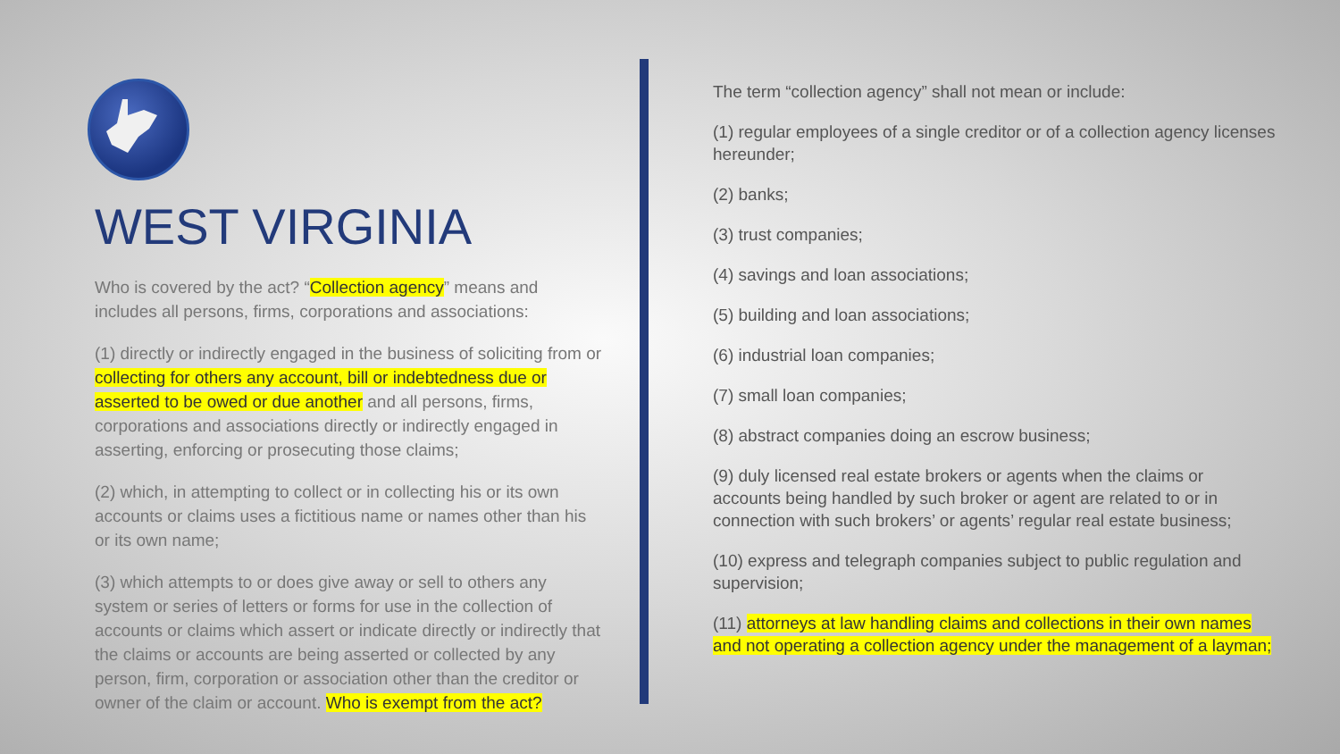WEST VIRGINIA
Who is covered by the act? “Collection agency” means and includes all persons, firms, corporations and associations:
(1) directly or indirectly engaged in the business of soliciting from or collecting for others any account, bill or indebtedness due or asserted to be owed or due another and all persons, firms, corporations and associations directly or indirectly engaged in asserting, enforcing or prosecuting those claims;
(2) which, in attempting to collect or in collecting his or its own accounts or claims uses a fictitious name or names other than his or its own name;
(3) which attempts to or does give away or sell to others any system or series of letters or forms for use in the collection of accounts or claims which assert or indicate directly or indirectly that the claims or accounts are being asserted or collected by any person, firm, corporation or association other than the creditor or owner of the claim or account. Who is exempt from the act?
The term “collection agency” shall not mean or include:
(1) regular employees of a single creditor or of a collection agency licenses hereunder;
(2) banks;
(3) trust companies;
(4) savings and loan associations;
(5) building and loan associations;
(6) industrial loan companies;
(7) small loan companies;
(8) abstract companies doing an escrow business;
(9) duly licensed real estate brokers or agents when the claims or accounts being handled by such broker or agent are related to or in connection with such brokers’ or agents’ regular real estate business;
(10) express and telegraph companies subject to public regulation and supervision;
(11) attorneys at law handling claims and collections in their own names and not operating a collection agency under the management of a layman;